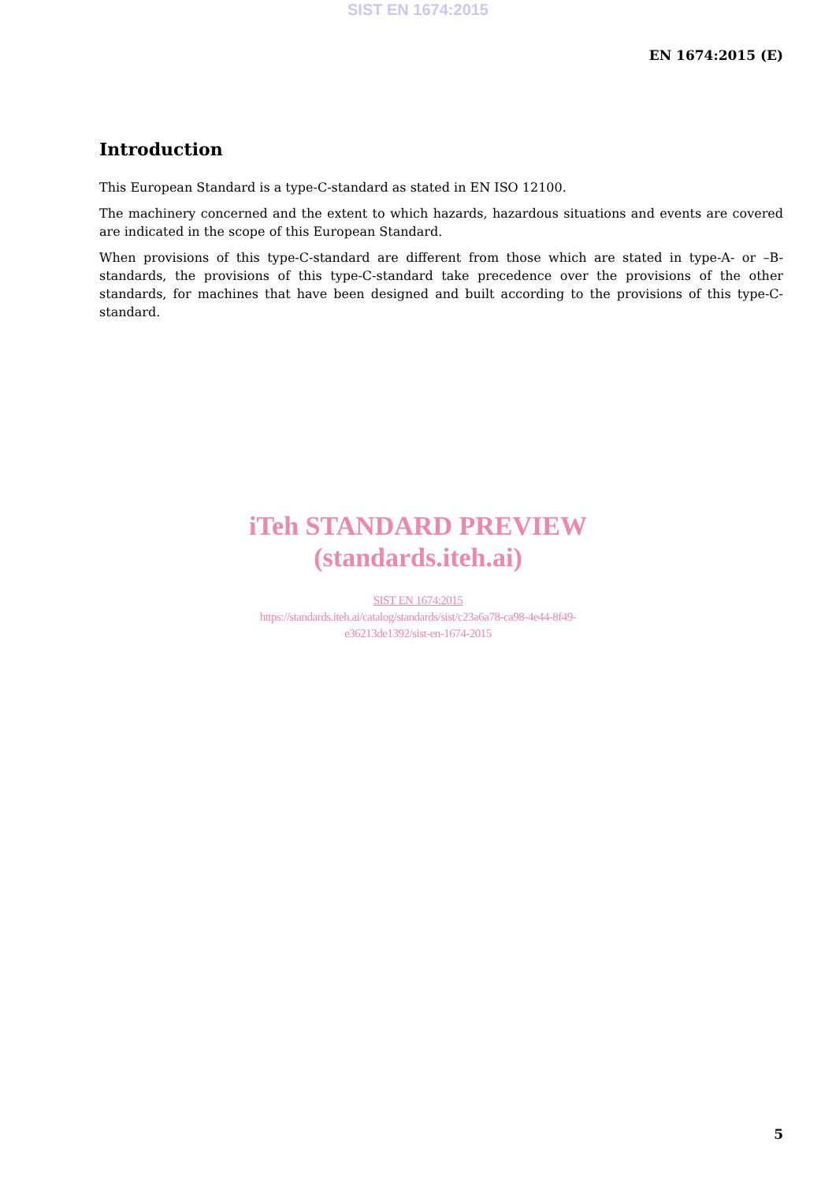SIST EN 1674:2015
EN 1674:2015 (E)
Introduction
This European Standard is a type-C-standard as stated in EN ISO 12100.
The machinery concerned and the extent to which hazards, hazardous situations and events are covered are indicated in the scope of this European Standard.
When provisions of this type-C-standard are different from those which are stated in type-A- or –B-standards, the provisions of this type-C-standard take precedence over the provisions of the other standards, for machines that have been designed and built according to the provisions of this type-C-standard.
iTeh STANDARD PREVIEW
(standards.iteh.ai)
SIST EN 1674:2015
https://standards.iteh.ai/catalog/standards/sist/c23a6a78-ca98-4e44-8f49-
e36213de1392/sist-en-1674-2015
5